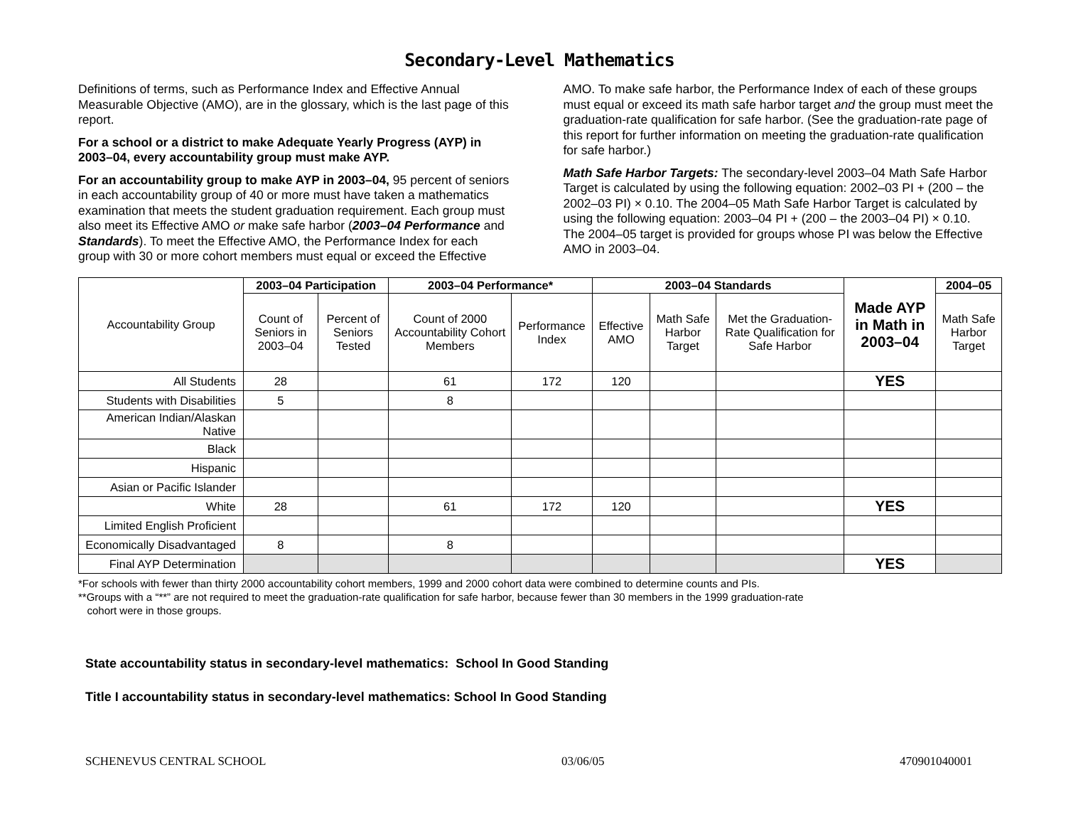Secondary-Level Mathematics
Definitions of terms, such as Performance Index and Effective Annual Measurable Objective (AMO), are in the glossary, which is the last page of this report.
For a school or a district to make Adequate Yearly Progress (AYP) in 2003–04, every accountability group must make AYP.
For an accountability group to make AYP in 2003–04, 95 percent of seniors in each accountability group of 40 or more must have taken a mathematics examination that meets the student graduation requirement. Each group must also meet its Effective AMO or make safe harbor (2003–04 Performance and Standards). To meet the Effective AMO, the Performance Index for each group with 30 or more cohort members must equal or exceed the Effective AMO. To make safe harbor, the Performance Index of each of these groups must equal or exceed its math safe harbor target and the group must meet the graduation-rate qualification for safe harbor. (See the graduation-rate page of this report for further information on meeting the graduation-rate qualification for safe harbor.)
Math Safe Harbor Targets: The secondary-level 2003–04 Math Safe Harbor Target is calculated by using the following equation: 2002–03 PI + (200 – the 2002–03 PI) × 0.10. The 2004–05 Math Safe Harbor Target is calculated by using the following equation: 2003–04 PI + (200 – the 2003–04 PI) × 0.10. The 2004–05 target is provided for groups whose PI was below the Effective AMO in 2003–04.
| Accountability Group | 2003–04 Participation | | 2003–04 Performance* | | 2003–04 Standards | | | Made AYP in Math in 2003–04 | 2004–05 |
| --- | --- | --- | --- | --- | --- | --- | --- | --- | --- |
| | Count of Seniors in 2003–04 | Percent of Seniors Tested | Count of 2000 Accountability Cohort Members | Performance Index | Effective AMO | Math Safe Harbor Target | Met the Graduation-Rate Qualification for Safe Harbor | | Math Safe Harbor Target |
| All Students | 28 | | 61 | 172 | 120 | | | YES | |
| Students with Disabilities | 5 | | 8 | | | | | | |
| American Indian/Alaskan Native | | | | | | | | | |
| Black | | | | | | | | | |
| Hispanic | | | | | | | | | |
| Asian or Pacific Islander | | | | | | | | | |
| White | 28 | | 61 | 172 | 120 | | | YES | |
| Limited English Proficient | | | | | | | | | |
| Economically Disadvantaged | 8 | | 8 | | | | | | |
| Final AYP Determination | | | | | | | | YES | |
*For schools with fewer than thirty 2000 accountability cohort members, 1999 and 2000 cohort data were combined to determine counts and PIs.
**Groups with a “**” are not required to meet the graduation-rate qualification for safe harbor, because fewer than 30 members in the 1999 graduation-rate
cohort were in those groups.
State accountability status in secondary-level mathematics: School In Good Standing
Title I accountability status in secondary-level mathematics: School In Good Standing
SCHENEVUS CENTRAL SCHOOL 03/06/05 470901040001